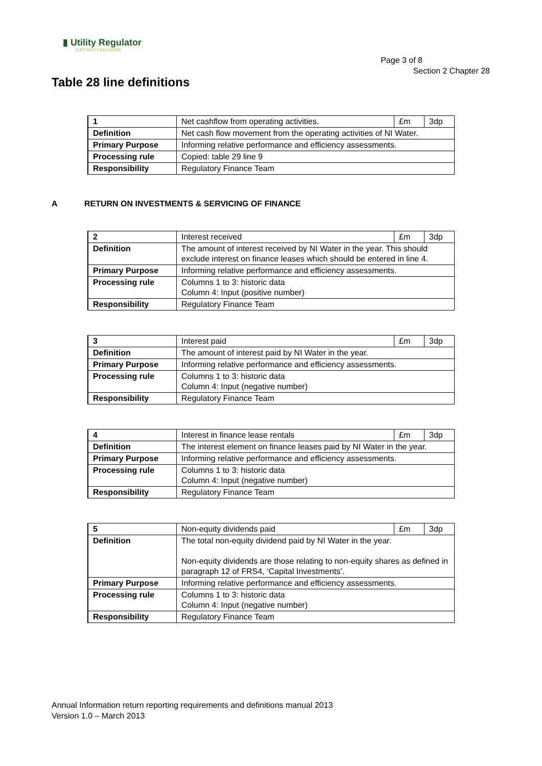▮ Utility Regulator
ELECTRICITY GAS WATER
Page 3 of 8
Section 2 Chapter 28
Table 28 line definitions
| 1 | Net cashflow from operating activities. | £m | 3dp |
| Definition | Net cash flow movement from the operating activities of NI Water. | | |
| Primary Purpose | Informing relative performance and efficiency assessments. | | |
| Processing rule | Copied: table 29 line 9 | | |
| Responsibility | Regulatory Finance Team | | |
A RETURN ON INVESTMENTS & SERVICING OF FINANCE
| 2 | Interest received | £m | 3dp |
| Definition | The amount of interest received by NI Water in the year. This should exclude interest on finance leases which should be entered in line 4. | | |
| Primary Purpose | Informing relative performance and efficiency assessments. | | |
| Processing rule | Columns 1 to 3: historic data Column 4: Input (positive number) | | |
| Responsibility | Regulatory Finance Team | | |
| 3 | Interest paid | £m | 3dp |
| Definition | The amount of interest paid by NI Water in the year. | | |
| Primary Purpose | Informing relative performance and efficiency assessments. | | |
| Processing rule | Columns 1 to 3: historic data Column 4: Input (negative number) | | |
| Responsibility | Regulatory Finance Team | | |
| 4 | Interest in finance lease rentals | £m | 3dp |
| Definition | The interest element on finance leases paid by NI Water in the year. | | |
| Primary Purpose | Informing relative performance and efficiency assessments. | | |
| Processing rule | Columns 1 to 3: historic data Column 4: Input (negative number) | | |
| Responsibility | Regulatory Finance Team | | |
| 5 | Non-equity dividends paid | £m | 3dp |
| Definition | The total non-equity dividend paid by NI Water in the year. Non-equity dividends are those relating to non-equity shares as defined in paragraph 12 of FRS4, ‘Capital Investments’. | | |
| Primary Purpose | Informing relative performance and efficiency assessments. | | |
| Processing rule | Columns 1 to 3: historic data Column 4: Input (negative number) | | |
| Responsibility | Regulatory Finance Team | | |
Annual Information return reporting requirements and definitions manual 2013
Version 1.0 – March 2013